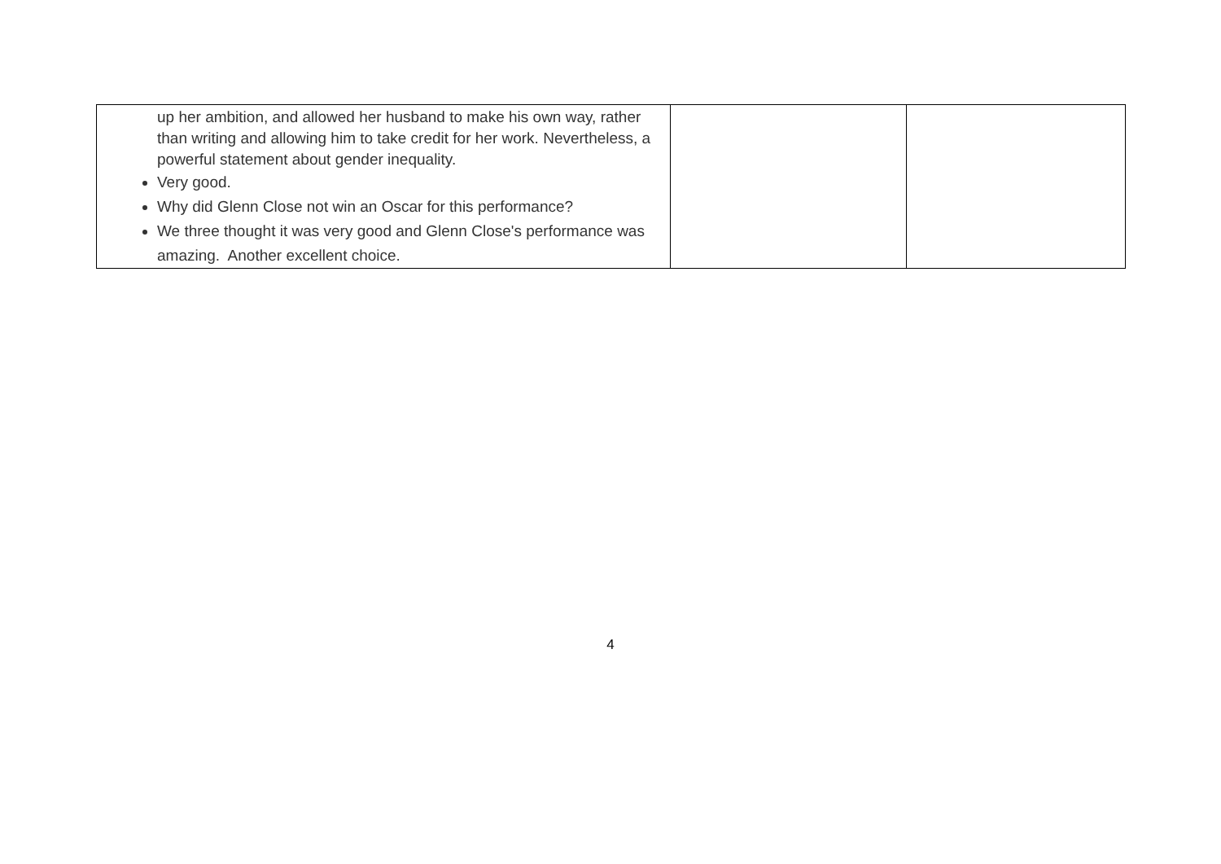| up her ambition, and allowed her husband to make his own way, rather than writing and allowing him to take credit for her work. Nevertheless, a powerful statement about gender inequality. Very good. Why did Glenn Close not win an Oscar for this performance? We three thought it was very good and Glenn Close's performance was amazing. Another excellent choice. | | |
4